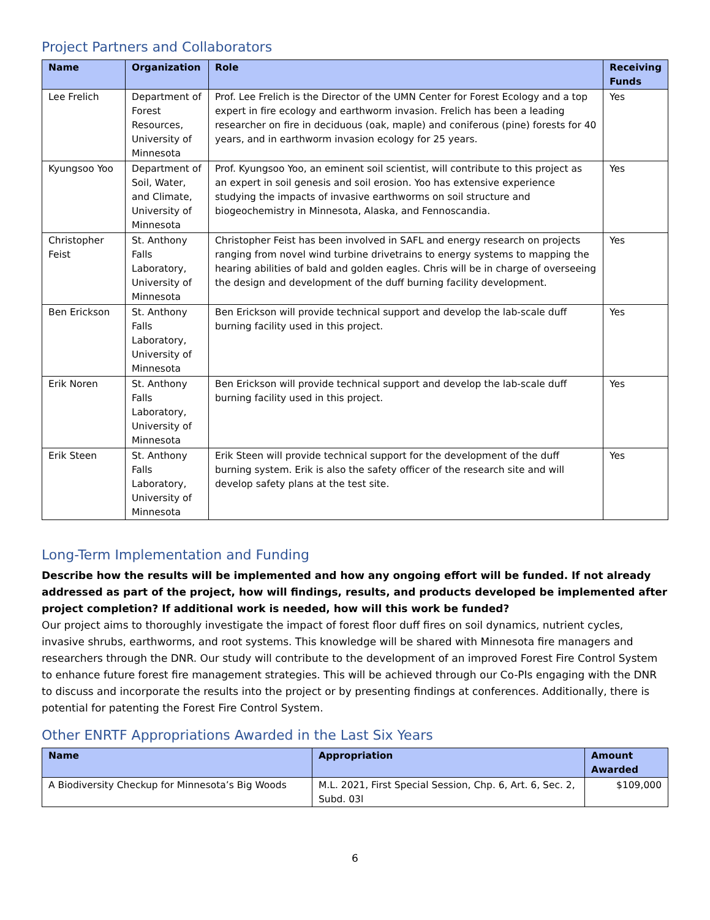Project Partners and Collaborators
| Name | Organization | Role | Receiving Funds |
| --- | --- | --- | --- |
| Lee Frelich | Department of Forest Resources, University of Minnesota | Prof. Lee Frelich is the Director of the UMN Center for Forest Ecology and a top expert in fire ecology and earthworm invasion. Frelich has been a leading researcher on fire in deciduous (oak, maple) and coniferous (pine) forests for 40 years, and in earthworm invasion ecology for 25 years. | Yes |
| Kyungsoo Yoo | Department of Soil, Water, and Climate, University of Minnesota | Prof. Kyungsoo Yoo, an eminent soil scientist, will contribute to this project as an expert in soil genesis and soil erosion. Yoo has extensive experience studying the impacts of invasive earthworms on soil structure and biogeochemistry in Minnesota, Alaska, and Fennoscandia. | Yes |
| Christopher Feist | St. Anthony Falls Laboratory, University of Minnesota | Christopher Feist has been involved in SAFL and energy research on projects ranging from novel wind turbine drivetrains to energy systems to mapping the hearing abilities of bald and golden eagles. Chris will be in charge of overseeing the design and development of the duff burning facility development. | Yes |
| Ben Erickson | St. Anthony Falls Laboratory, University of Minnesota | Ben Erickson will provide technical support and develop the lab-scale duff burning facility used in this project. | Yes |
| Erik Noren | St. Anthony Falls Laboratory, University of Minnesota | Ben Erickson will provide technical support and develop the lab-scale duff burning facility used in this project. | Yes |
| Erik Steen | St. Anthony Falls Laboratory, University of Minnesota | Erik Steen will provide technical support for the development of the duff burning system. Erik is also the safety officer of the research site and will develop safety plans at the test site. | Yes |
Long-Term Implementation and Funding
Describe how the results will be implemented and how any ongoing effort will be funded. If not already addressed as part of the project, how will findings, results, and products developed be implemented after project completion? If additional work is needed, how will this work be funded?
Our project aims to thoroughly investigate the impact of forest floor duff fires on soil dynamics, nutrient cycles, invasive shrubs, earthworms, and root systems. This knowledge will be shared with Minnesota fire managers and researchers through the DNR. Our study will contribute to the development of an improved Forest Fire Control System to enhance future forest fire management strategies. This will be achieved through our Co-PIs engaging with the DNR to discuss and incorporate the results into the project or by presenting findings at conferences. Additionally, there is potential for patenting the Forest Fire Control System.
Other ENRTF Appropriations Awarded in the Last Six Years
| Name | Appropriation | Amount Awarded |
| --- | --- | --- |
| A Biodiversity Checkup for Minnesota’s Big Woods | M.L. 2021, First Special Session, Chp. 6, Art. 6, Sec. 2, Subd. 03l | $109,000 |
6